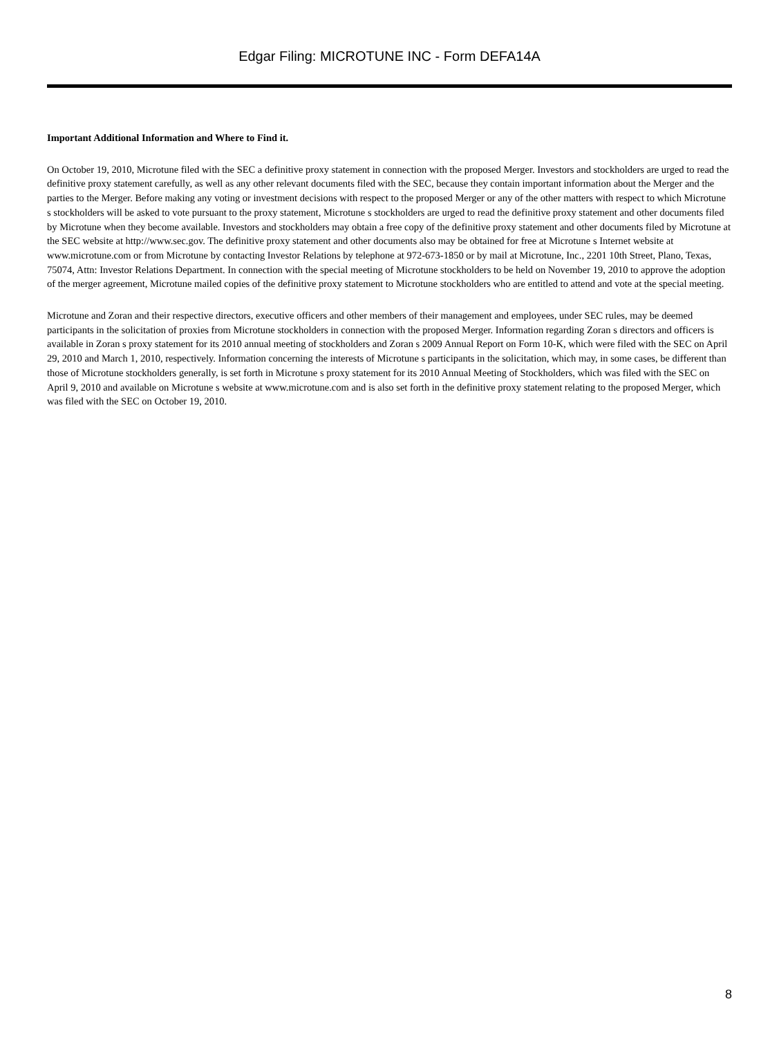Edgar Filing: MICROTUNE INC - Form DEFA14A
Important Additional Information and Where to Find it.
On October 19, 2010, Microtune filed with the SEC a definitive proxy statement in connection with the proposed Merger. Investors and stockholders are urged to read the definitive proxy statement carefully, as well as any other relevant documents filed with the SEC, because they contain important information about the Merger and the parties to the Merger. Before making any voting or investment decisions with respect to the proposed Merger or any of the other matters with respect to which Microtune s stockholders will be asked to vote pursuant to the proxy statement, Microtune s stockholders are urged to read the definitive proxy statement and other documents filed by Microtune when they become available. Investors and stockholders may obtain a free copy of the definitive proxy statement and other documents filed by Microtune at the SEC website at http://www.sec.gov. The definitive proxy statement and other documents also may be obtained for free at Microtune s Internet website at www.microtune.com or from Microtune by contacting Investor Relations by telephone at 972-673-1850 or by mail at Microtune, Inc., 2201 10th Street, Plano, Texas, 75074, Attn: Investor Relations Department. In connection with the special meeting of Microtune stockholders to be held on November 19, 2010 to approve the adoption of the merger agreement, Microtune mailed copies of the definitive proxy statement to Microtune stockholders who are entitled to attend and vote at the special meeting.
Microtune and Zoran and their respective directors, executive officers and other members of their management and employees, under SEC rules, may be deemed participants in the solicitation of proxies from Microtune stockholders in connection with the proposed Merger. Information regarding Zoran s directors and officers is available in Zoran s proxy statement for its 2010 annual meeting of stockholders and Zoran s 2009 Annual Report on Form 10-K, which were filed with the SEC on April 29, 2010 and March 1, 2010, respectively. Information concerning the interests of Microtune s participants in the solicitation, which may, in some cases, be different than those of Microtune stockholders generally, is set forth in Microtune s proxy statement for its 2010 Annual Meeting of Stockholders, which was filed with the SEC on April 9, 2010 and available on Microtune s website at www.microtune.com and is also set forth in the definitive proxy statement relating to the proposed Merger, which was filed with the SEC on October 19, 2010.
8